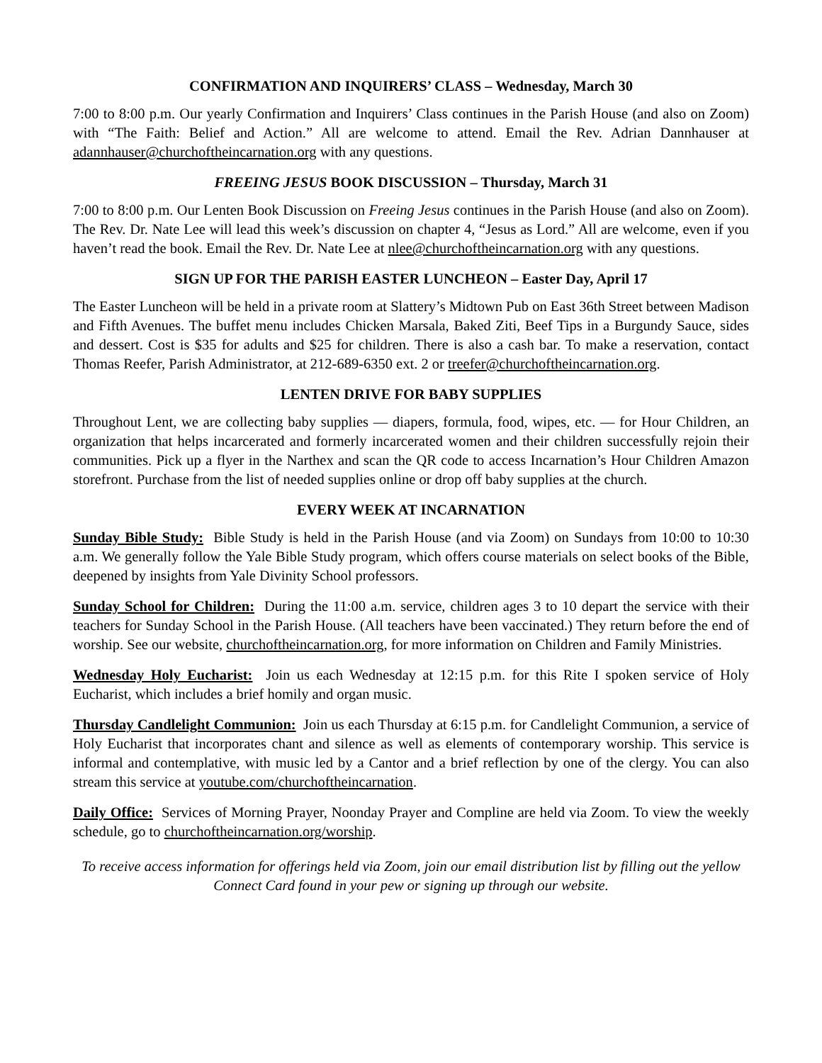CONFIRMATION AND INQUIRERS’ CLASS – Wednesday, March 30
7:00 to 8:00 p.m. Our yearly Confirmation and Inquirers’ Class continues in the Parish House (and also on Zoom) with “The Faith: Belief and Action.” All are welcome to attend. Email the Rev. Adrian Dannhauser at adannhauser@churchoftheincarnation.org with any questions.
FREEING JESUS BOOK DISCUSSION – Thursday, March 31
7:00 to 8:00 p.m. Our Lenten Book Discussion on Freeing Jesus continues in the Parish House (and also on Zoom). The Rev. Dr. Nate Lee will lead this week’s discussion on chapter 4, “Jesus as Lord.” All are welcome, even if you haven’t read the book. Email the Rev. Dr. Nate Lee at nlee@churchoftheincarnation.org with any questions.
SIGN UP FOR THE PARISH EASTER LUNCHEON – Easter Day, April 17
The Easter Luncheon will be held in a private room at Slattery’s Midtown Pub on East 36th Street between Madison and Fifth Avenues. The buffet menu includes Chicken Marsala, Baked Ziti, Beef Tips in a Burgundy Sauce, sides and dessert. Cost is $35 for adults and $25 for children. There is also a cash bar. To make a reservation, contact Thomas Reefer, Parish Administrator, at 212-689-6350 ext. 2 or treefer@churchoftheincarnation.org.
LENTEN DRIVE FOR BABY SUPPLIES
Throughout Lent, we are collecting baby supplies — diapers, formula, food, wipes, etc. — for Hour Children, an organization that helps incarcerated and formerly incarcerated women and their children successfully rejoin their communities. Pick up a flyer in the Narthex and scan the QR code to access Incarnation’s Hour Children Amazon storefront. Purchase from the list of needed supplies online or drop off baby supplies at the church.
EVERY WEEK AT INCARNATION
Sunday Bible Study: Bible Study is held in the Parish House (and via Zoom) on Sundays from 10:00 to 10:30 a.m. We generally follow the Yale Bible Study program, which offers course materials on select books of the Bible, deepened by insights from Yale Divinity School professors.
Sunday School for Children: During the 11:00 a.m. service, children ages 3 to 10 depart the service with their teachers for Sunday School in the Parish House. (All teachers have been vaccinated.) They return before the end of worship. See our website, churchoftheincarnation.org, for more information on Children and Family Ministries.
Wednesday Holy Eucharist: Join us each Wednesday at 12:15 p.m. for this Rite I spoken service of Holy Eucharist, which includes a brief homily and organ music.
Thursday Candlelight Communion: Join us each Thursday at 6:15 p.m. for Candlelight Communion, a service of Holy Eucharist that incorporates chant and silence as well as elements of contemporary worship. This service is informal and contemplative, with music led by a Cantor and a brief reflection by one of the clergy. You can also stream this service at youtube.com/churchoftheincarnation.
Daily Office: Services of Morning Prayer, Noonday Prayer and Compline are held via Zoom. To view the weekly schedule, go to churchoftheincarnation.org/worship.
To receive access information for offerings held via Zoom, join our email distribution list by filling out the yellow Connect Card found in your pew or signing up through our website.